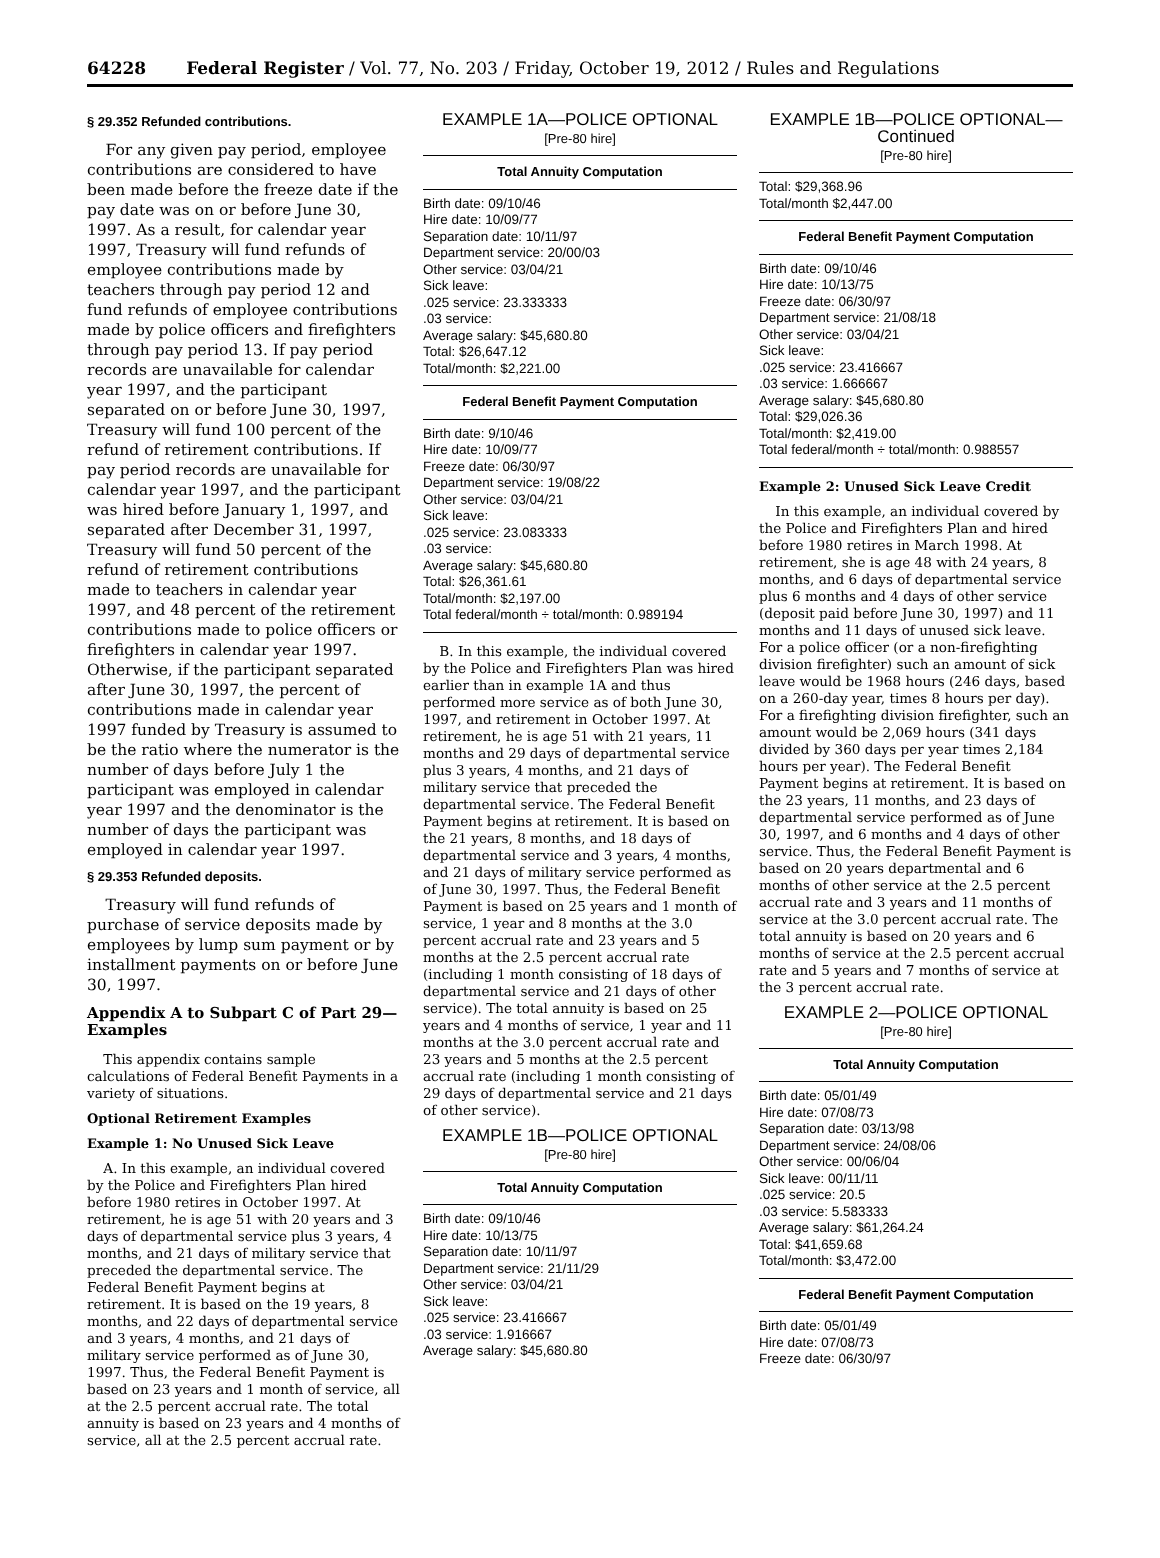64228 Federal Register / Vol. 77, No. 203 / Friday, October 19, 2012 / Rules and Regulations
§ 29.352 Refunded contributions.
For any given pay period, employee contributions are considered to have been made before the freeze date if the pay date was on or before June 30, 1997. As a result, for calendar year 1997, Treasury will fund refunds of employee contributions made by teachers through pay period 12 and fund refunds of employee contributions made by police officers and firefighters through pay period 13. If pay period records are unavailable for calendar year 1997, and the participant separated on or before June 30, 1997, Treasury will fund 100 percent of the refund of retirement contributions. If pay period records are unavailable for calendar year 1997, and the participant was hired before January 1, 1997, and separated after December 31, 1997, Treasury will fund 50 percent of the refund of retirement contributions made to teachers in calendar year 1997, and 48 percent of the retirement contributions made to police officers or firefighters in calendar year 1997. Otherwise, if the participant separated after June 30, 1997, the percent of contributions made in calendar year 1997 funded by Treasury is assumed to be the ratio where the numerator is the number of days before July 1 the participant was employed in calendar year 1997 and the denominator is the number of days the participant was employed in calendar year 1997.
§ 29.353 Refunded deposits.
Treasury will fund refunds of purchase of service deposits made by employees by lump sum payment or by installment payments on or before June 30, 1997.
Appendix A to Subpart C of Part 29—Examples
This appendix contains sample calculations of Federal Benefit Payments in a variety of situations.
Optional Retirement Examples
Example 1: No Unused Sick Leave
A. In this example, an individual covered by the Police and Firefighters Plan hired before 1980 retires in October 1997. At retirement, he is age 51 with 20 years and 3 days of departmental service plus 3 years, 4 months, and 21 days of military service that preceded the departmental service. The Federal Benefit Payment begins at retirement. It is based on the 19 years, 8 months, and 22 days of departmental service and 3 years, 4 months, and 21 days of military service performed as of June 30, 1997. Thus, the Federal Benefit Payment is based on 23 years and 1 month of service, all at the 2.5 percent accrual rate. The total annuity is based on 23 years and 4 months of service, all at the 2.5 percent accrual rate.
EXAMPLE 1A—POLICE OPTIONAL
[Pre-80 hire]
| Total Annuity Computation |
| --- |
| Birth date: 09/10/46 Hire date: 10/09/77 Separation date: 10/11/97 Department service: 20/00/03 Other service: 03/04/21 Sick leave: .025 service: 23.333333 .03 service: Average salary: $45,680.80 Total: $26,647.12 Total/month: $2,221.00 |
| Federal Benefit Payment Computation |
| Birth date: 9/10/46 Hire date: 10/09/77 Freeze date: 06/30/97 Department service: 19/08/22 Other service: 03/04/21 Sick leave: .025 service: 23.083333 .03 service: Average salary: $45,680.80 Total: $26,361.61 Total/month: $2,197.00 Total federal/month ÷ total/month: 0.989194 |
B. In this example, the individual covered by the Police and Firefighters Plan was hired earlier than in example 1A and thus performed more service as of both June 30, 1997, and retirement in October 1997. At retirement, he is age 51 with 21 years, 11 months and 29 days of departmental service plus 3 years, 4 months, and 21 days of military service that preceded the departmental service. The Federal Benefit Payment begins at retirement. It is based on the 21 years, 8 months, and 18 days of departmental service and 3 years, 4 months, and 21 days of military service performed as of June 30, 1997. Thus, the Federal Benefit Payment is based on 25 years and 1 month of service, 1 year and 8 months at the 3.0 percent accrual rate and 23 years and 5 months at the 2.5 percent accrual rate (including 1 month consisting of 18 days of departmental service and 21 days of other service). The total annuity is based on 25 years and 4 months of service, 1 year and 11 months at the 3.0 percent accrual rate and 23 years and 5 months at the 2.5 percent accrual rate (including 1 month consisting of 29 days of departmental service and 21 days of other service).
EXAMPLE 1B—POLICE OPTIONAL
[Pre-80 hire]
| Total Annuity Computation |
| --- |
| Birth date: 09/10/46 Hire date: 10/13/75 Separation date: 10/11/97 Department service: 21/11/29 Other service: 03/04/21 Sick leave: .025 service: 23.416667 .03 service: 1.916667 Average salary: $45,680.80 |
EXAMPLE 1B—POLICE OPTIONAL—Continued
[Pre-80 hire]
| Total: $29,368.96 Total/month $2,447.00 |
| Federal Benefit Payment Computation |
| Birth date: 09/10/46 Hire date: 10/13/75 Freeze date: 06/30/97 Department service: 21/08/18 Other service: 03/04/21 Sick leave: .025 service: 23.416667 .03 service: 1.666667 Average salary: $45,680.80 Total: $29,026.36 Total/month: $2,419.00 Total federal/month ÷ total/month: 0.988557 |
Example 2: Unused Sick Leave Credit
In this example, an individual covered by the Police and Firefighters Plan and hired before 1980 retires in March 1998. At retirement, she is age 48 with 24 years, 8 months, and 6 days of departmental service plus 6 months and 4 days of other service (deposit paid before June 30, 1997) and 11 months and 11 days of unused sick leave. For a police officer (or a non-firefighting division firefighter) such an amount of sick leave would be 1968 hours (246 days, based on a 260-day year, times 8 hours per day). For a firefighting division firefighter, such an amount would be 2,069 hours (341 days divided by 360 days per year times 2,184 hours per year). The Federal Benefit Payment begins at retirement. It is based on the 23 years, 11 months, and 23 days of departmental service performed as of June 30, 1997, and 6 months and 4 days of other service. Thus, the Federal Benefit Payment is based on 20 years departmental and 6 months of other service at the 2.5 percent accrual rate and 3 years and 11 months of service at the 3.0 percent accrual rate. The total annuity is based on 20 years and 6 months of service at the 2.5 percent accrual rate and 5 years and 7 months of service at the 3 percent accrual rate.
EXAMPLE 2—POLICE OPTIONAL
[Pre-80 hire]
| Total Annuity Computation |
| --- |
| Birth date: 05/01/49 Hire date: 07/08/73 Separation date: 03/13/98 Department service: 24/08/06 Other service: 00/06/04 Sick leave: 00/11/11 .025 service: 20.5 .03 service: 5.583333 Average salary: $61,264.24 Total: $41,659.68 Total/month: $3,472.00 |
| Federal Benefit Payment Computation |
| Birth date: 05/01/49 Hire date: 07/08/73 Freeze date: 06/30/97 |